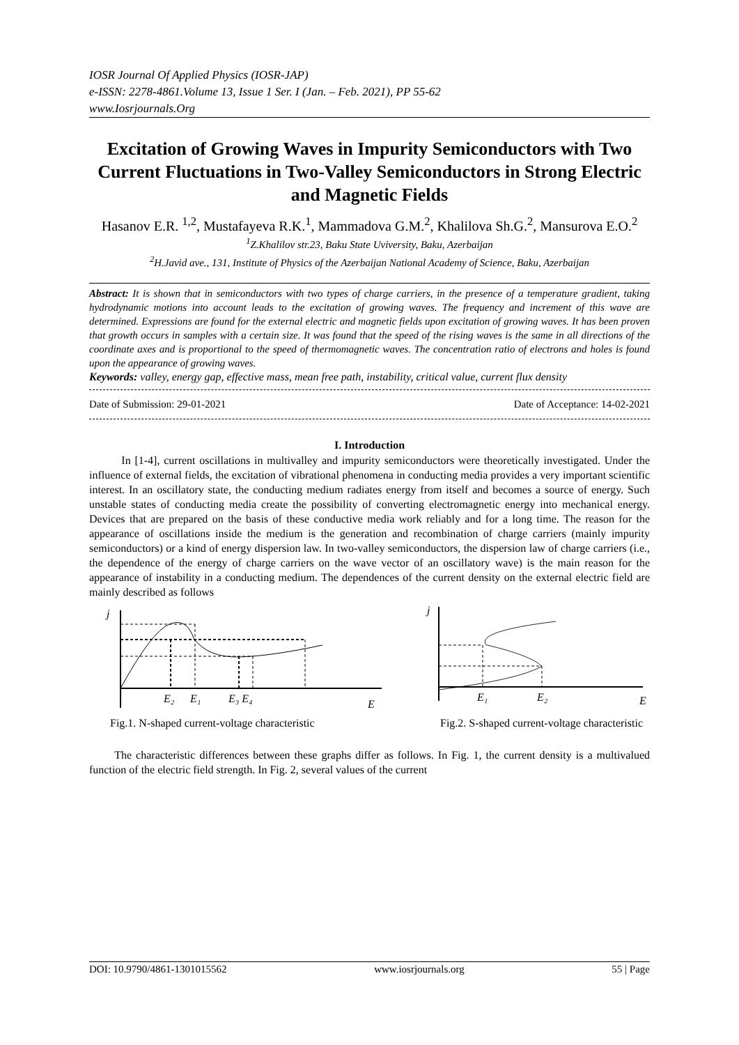IOSR Journal Of Applied Physics (IOSR-JAP)
e-ISSN: 2278-4861.Volume 13, Issue 1 Ser. I (Jan. – Feb. 2021), PP 55-62
www.Iosrjournals.Org
Excitation of Growing Waves in Impurity Semiconductors with Two Current Fluctuations in Two-Valley Semiconductors in Strong Electric and Magnetic Fields
Hasanov E.R. <sup>1,2</sup>, Mustafayeva R.K.<sup>1</sup>, Mammadova G.M.<sup>2</sup>, Khalilova Sh.G.<sup>2</sup>, Mansurova E.O.<sup>2</sup>
<sup>1</sup> Z.Khalilov str.23, Baku State Uviversity, Baku, Azerbaijan
<sup>2</sup>H.Javid ave., 131, Institute of Physics of the Azerbaijan National Academy of Science, Baku, Azerbaijan
Abstract: It is shown that in semiconductors with two types of charge carriers, in the presence of a temperature gradient, taking hydrodynamic motions into account leads to the excitation of growing waves. The frequency and increment of this wave are determined. Expressions are found for the external electric and magnetic fields upon excitation of growing waves. It has been proven that growth occurs in samples with a certain size. It was found that the speed of the rising waves is the same in all directions of the coordinate axes and is proportional to the speed of thermomagnetic waves. The concentration ratio of electrons and holes is found upon the appearance of growing waves.
Keywords: valley, energy gap, effective mass, mean free path, instability, critical value, current flux density
Date of Submission: 29-01-2021 Date of Acceptance: 14-02-2021
I. Introduction
In [1-4], current oscillations in multivalley and impurity semiconductors were theoretically investigated. Under the influence of external fields, the excitation of vibrational phenomena in conducting media provides a very important scientific interest. In an oscillatory state, the conducting medium radiates energy from itself and becomes a source of energy. Such unstable states of conducting media create the possibility of converting electromagnetic energy into mechanical energy. Devices that are prepared on the basis of these conductive media work reliably and for a long time. The reason for the appearance of oscillations inside the medium is the generation and recombination of charge carriers (mainly impurity semiconductors) or a kind of energy dispersion law. In two-valley semiconductors, the dispersion law of charge carriers (i.e., the dependence of the energy of charge carriers on the wave vector of an oscillatory wave) is the main reason for the appearance of instability in a conducting medium. The dependences of the current density on the external electric field are mainly described as follows
j
E₂
E₁
E₃ E₄
E
j
E₁
E₂
E
Fig.1. N-shaped current-voltage characteristic Fig.2. S-shaped current-voltage characteristic
The characteristic differences between these graphs differ as follows. In Fig. 1, the current density is a multivalued function of the electric field strength. In Fig. 2, several values of the current
DOI: 10.9790/4861-1301015562 www.iosrjournals.org 55 | Page